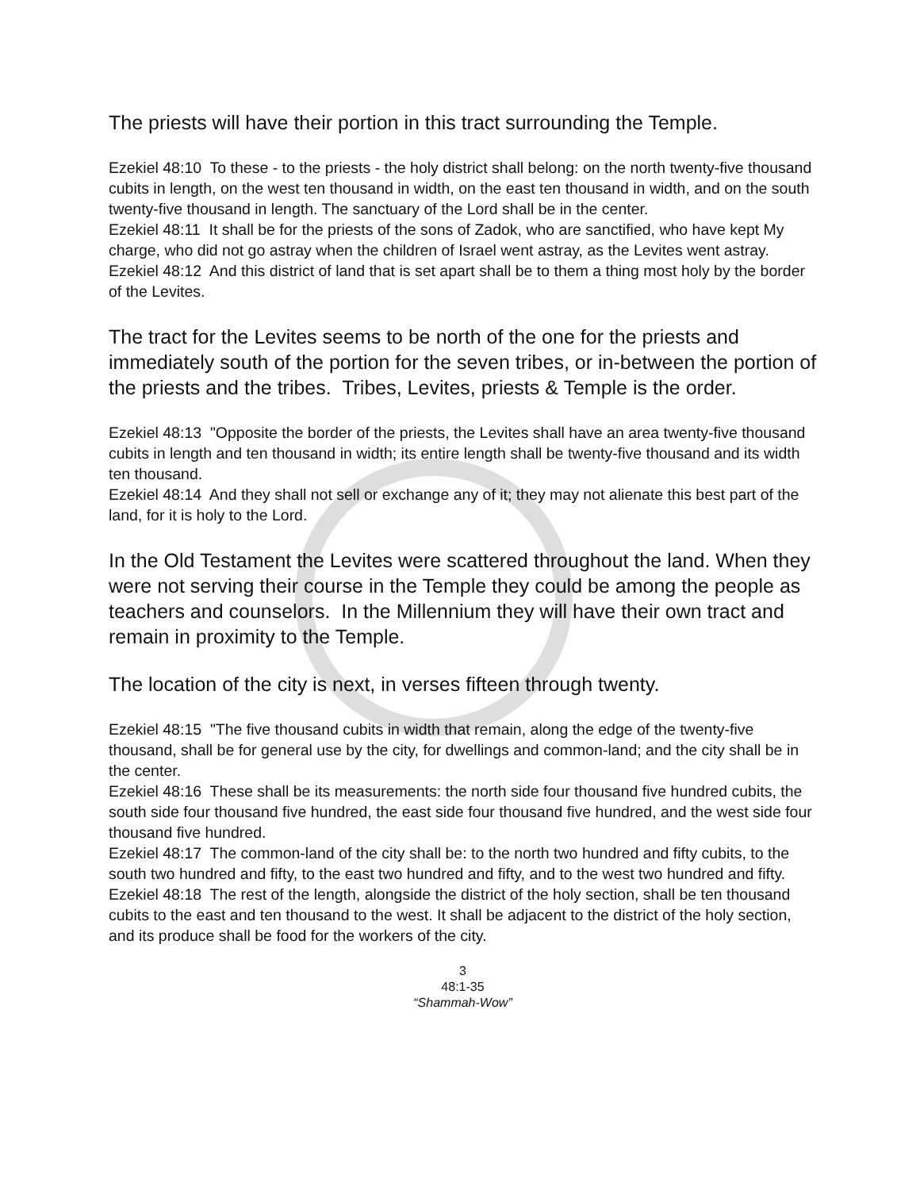The priests will have their portion in this tract surrounding the Temple.
Ezekiel 48:10 To these - to the priests - the holy district shall belong: on the north twenty-five thousand cubits in length, on the west ten thousand in width, on the east ten thousand in width, and on the south twenty-five thousand in length. The sanctuary of the Lord shall be in the center.
Ezekiel 48:11 It shall be for the priests of the sons of Zadok, who are sanctified, who have kept My charge, who did not go astray when the children of Israel went astray, as the Levites went astray.
Ezekiel 48:12 And this district of land that is set apart shall be to them a thing most holy by the border of the Levites.
The tract for the Levites seems to be north of the one for the priests and immediately south of the portion for the seven tribes, or in-between the portion of the priests and the tribes. Tribes, Levites, priests & Temple is the order.
Ezekiel 48:13 "Opposite the border of the priests, the Levites shall have an area twenty-five thousand cubits in length and ten thousand in width; its entire length shall be twenty-five thousand and its width ten thousand.
Ezekiel 48:14 And they shall not sell or exchange any of it; they may not alienate this best part of the land, for it is holy to the Lord.
In the Old Testament the Levites were scattered throughout the land. When they were not serving their course in the Temple they could be among the people as teachers and counselors. In the Millennium they will have their own tract and remain in proximity to the Temple.
The location of the city is next, in verses fifteen through twenty.
Ezekiel 48:15 "The five thousand cubits in width that remain, along the edge of the twenty-five thousand, shall be for general use by the city, for dwellings and common-land; and the city shall be in the center.
Ezekiel 48:16 These shall be its measurements: the north side four thousand five hundred cubits, the south side four thousand five hundred, the east side four thousand five hundred, and the west side four thousand five hundred.
Ezekiel 48:17 The common-land of the city shall be: to the north two hundred and fifty cubits, to the south two hundred and fifty, to the east two hundred and fifty, and to the west two hundred and fifty.
Ezekiel 48:18 The rest of the length, alongside the district of the holy section, shall be ten thousand cubits to the east and ten thousand to the west. It shall be adjacent to the district of the holy section, and its produce shall be food for the workers of the city.
3
48:1-35
“Shammah-Wow”